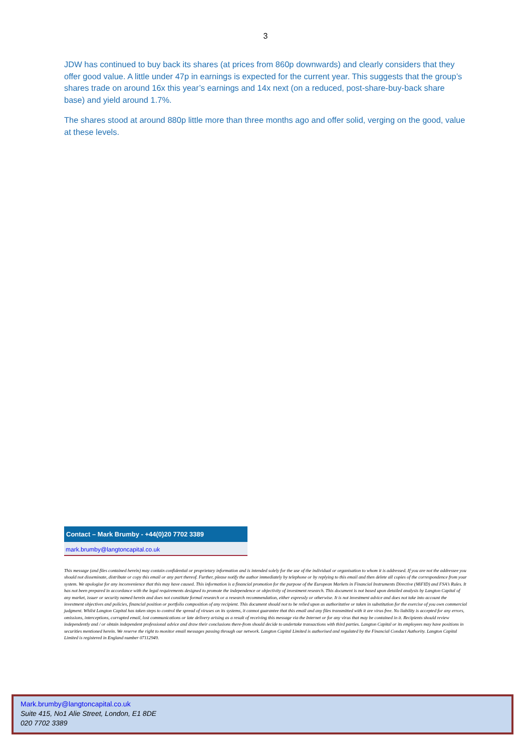3
JDW has continued to buy back its shares (at prices from 860p downwards) and clearly considers that they offer good value. A little under 47p in earnings is expected for the current year. This suggests that the group’s shares trade on around 16x this year’s earnings and 14x next (on a reduced, post-share-buy-back share base) and yield around 1.7%.
The shares stood at around 880p little more than three months ago and offer solid, verging on the good, value at these levels.
Contact – Mark Brumby - +44(0)20 7702 3389
mark.brumby@langtoncapital.co.uk
This message (and files contained herein) may contain confidential or proprietary information and is intended solely for the use of the individual or organisation to whom it is addressed. If you are not the addressee you should not disseminate, distribute or copy this email or any part thereof. Further, please notify the author immediately by telephone or by replying to this email and then delete all copies of the correspondence from your system. We apologise for any inconvenience that this may have caused. This information is a financial promotion for the purpose of the European Markets in Financial Instruments Directive (MiFID) and FSA’s Rules. It has not been prepared in accordance with the legal requirements designed to promote the independence or objectivity of investment research. This document is not based upon detailed analysis by Langton Capital of any market, issuer or security named herein and does not constitute formal research or a research recommendation, either expressly or otherwise. It is not investment advice and does not take into account the investment objectives and policies, financial position or portfolio composition of any recipient. This document should not to be relied upon as authoritative or taken in substitution for the exercise of you own commercial judgment. Whilst Langton Capital has taken steps to control the spread of viruses on its systems, it cannot guarantee that this email and any files transmitted with it are virus free. No liability is accepted for any errors, omissions, interceptions, corrupted email, lost communications or late delivery arising as a result of receiving this message via the Internet or for any virus that may be contained in it. Recipients should review independently and / or obtain independent professional advice and draw their conclusions there-from should decide to undertake transactions with third parties. Langton Capital or its employees may have positions in securities mentioned herein. We reserve the right to monitor email messages passing through our network. Langton Capital Limited is authorised and regulated by the Financial Conduct Authority. Langton Capital Limited is registered in England number 07112949.
Mark.brumby@langtoncapital.co.uk
Suite 415, No1 Alie Street, London, E1 8DE
020 7702 3389